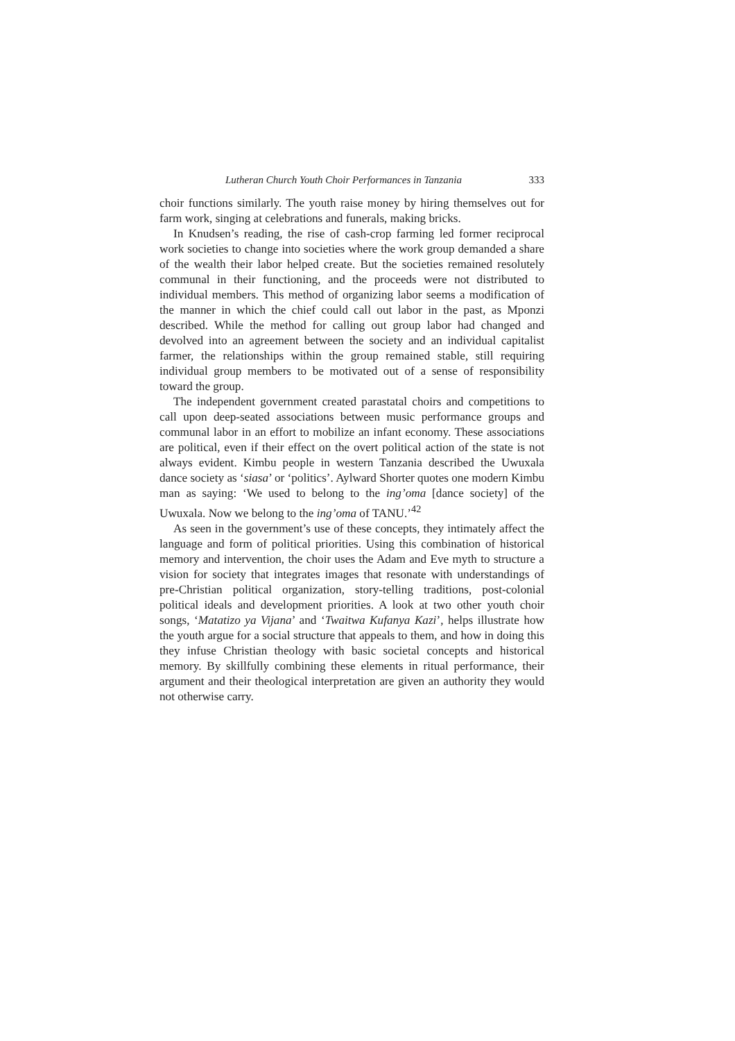Lutheran Church Youth Choir Performances in Tanzania 333
choir functions similarly. The youth raise money by hiring themselves out for farm work, singing at celebrations and funerals, making bricks.
In Knudsen’s reading, the rise of cash-crop farming led former reciprocal work societies to change into societies where the work group demanded a share of the wealth their labor helped create. But the societies remained resolutely communal in their functioning, and the proceeds were not distributed to individual members. This method of organizing labor seems a modification of the manner in which the chief could call out labor in the past, as Mponzi described. While the method for calling out group labor had changed and devolved into an agreement between the society and an individual capitalist farmer, the relationships within the group remained stable, still requiring individual group members to be motivated out of a sense of responsibility toward the group.
The independent government created parastatal choirs and competitions to call upon deep-seated associations between music performance groups and communal labor in an effort to mobilize an infant economy. These associations are political, even if their effect on the overt political action of the state is not always evident. Kimbu people in western Tanzania described the Uwuxala dance society as ‘siasa’ or ‘politics’. Aylward Shorter quotes one modern Kimbu man as saying: ‘We used to belong to the ing’oma [dance society] of the Uwuxala. Now we belong to the ing’oma of TANU.’<sup>42</sup>
As seen in the government’s use of these concepts, they intimately affect the language and form of political priorities. Using this combination of historical memory and intervention, the choir uses the Adam and Eve myth to structure a vision for society that integrates images that resonate with understandings of pre-Christian political organization, story-telling traditions, post-colonial political ideals and development priorities. A look at two other youth choir songs, ‘Matatizo ya Vijana’ and ‘Twaitwa Kufanya Kazi’, helps illustrate how the youth argue for a social structure that appeals to them, and how in doing this they infuse Christian theology with basic societal concepts and historical memory. By skillfully combining these elements in ritual performance, their argument and their theological interpretation are given an authority they would not otherwise carry.